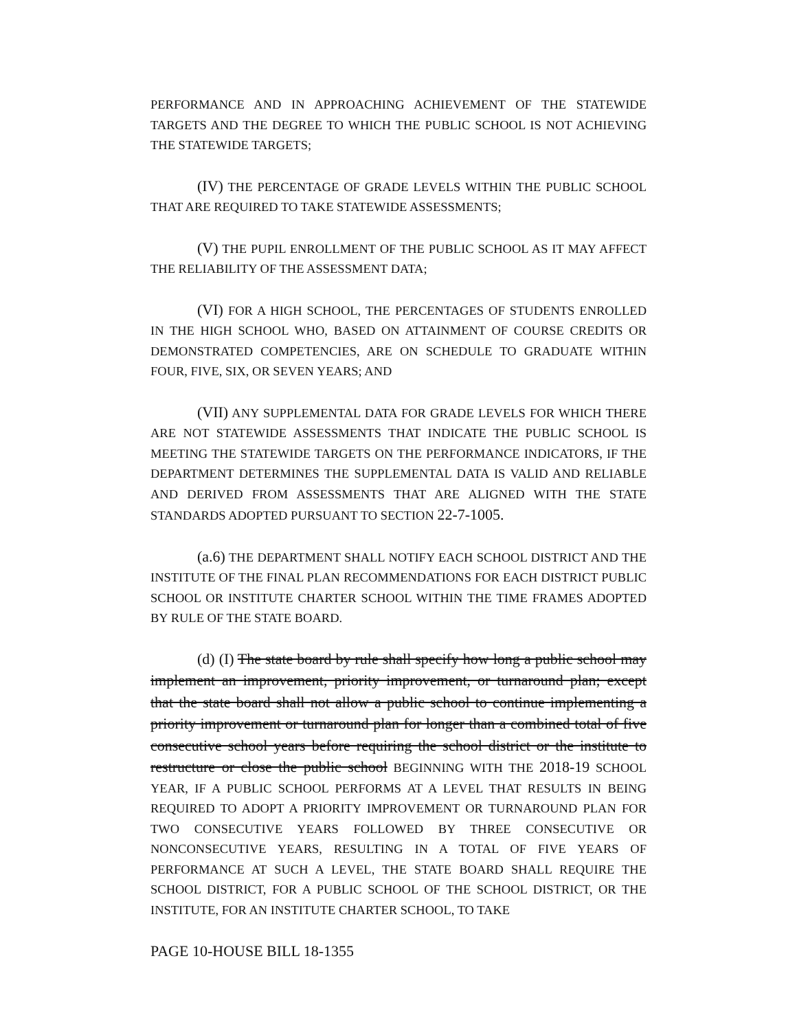PERFORMANCE AND IN APPROACHING ACHIEVEMENT OF THE STATEWIDE TARGETS AND THE DEGREE TO WHICH THE PUBLIC SCHOOL IS NOT ACHIEVING THE STATEWIDE TARGETS;
(IV) THE PERCENTAGE OF GRADE LEVELS WITHIN THE PUBLIC SCHOOL THAT ARE REQUIRED TO TAKE STATEWIDE ASSESSMENTS;
(V) THE PUPIL ENROLLMENT OF THE PUBLIC SCHOOL AS IT MAY AFFECT THE RELIABILITY OF THE ASSESSMENT DATA;
(VI) FOR A HIGH SCHOOL, THE PERCENTAGES OF STUDENTS ENROLLED IN THE HIGH SCHOOL WHO, BASED ON ATTAINMENT OF COURSE CREDITS OR DEMONSTRATED COMPETENCIES, ARE ON SCHEDULE TO GRADUATE WITHIN FOUR, FIVE, SIX, OR SEVEN YEARS; AND
(VII) ANY SUPPLEMENTAL DATA FOR GRADE LEVELS FOR WHICH THERE ARE NOT STATEWIDE ASSESSMENTS THAT INDICATE THE PUBLIC SCHOOL IS MEETING THE STATEWIDE TARGETS ON THE PERFORMANCE INDICATORS, IF THE DEPARTMENT DETERMINES THE SUPPLEMENTAL DATA IS VALID AND RELIABLE AND DERIVED FROM ASSESSMENTS THAT ARE ALIGNED WITH THE STATE STANDARDS ADOPTED PURSUANT TO SECTION 22-7-1005.
(a.6) THE DEPARTMENT SHALL NOTIFY EACH SCHOOL DISTRICT AND THE INSTITUTE OF THE FINAL PLAN RECOMMENDATIONS FOR EACH DISTRICT PUBLIC SCHOOL OR INSTITUTE CHARTER SCHOOL WITHIN THE TIME FRAMES ADOPTED BY RULE OF THE STATE BOARD.
(d) (I) The state board by rule shall specify how long a public school may implement an improvement, priority improvement, or turnaround plan; except that the state board shall not allow a public school to continue implementing a priority improvement or turnaround plan for longer than a combined total of five consecutive school years before requiring the school district or the institute to restructure or close the public school BEGINNING WITH THE 2018-19 SCHOOL YEAR, IF A PUBLIC SCHOOL PERFORMS AT A LEVEL THAT RESULTS IN BEING REQUIRED TO ADOPT A PRIORITY IMPROVEMENT OR TURNAROUND PLAN FOR TWO CONSECUTIVE YEARS FOLLOWED BY THREE CONSECUTIVE OR NONCONSECUTIVE YEARS, RESULTING IN A TOTAL OF FIVE YEARS OF PERFORMANCE AT SUCH A LEVEL, THE STATE BOARD SHALL REQUIRE THE SCHOOL DISTRICT, FOR A PUBLIC SCHOOL OF THE SCHOOL DISTRICT, OR THE INSTITUTE, FOR AN INSTITUTE CHARTER SCHOOL, TO TAKE
PAGE 10-HOUSE BILL 18-1355